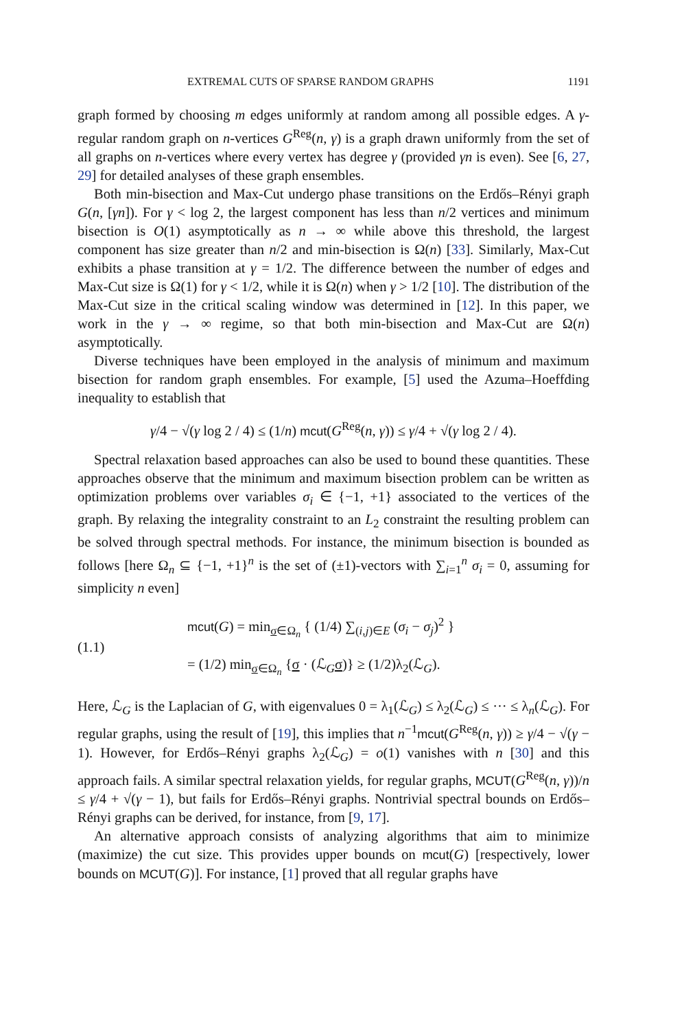EXTREMAL CUTS OF SPARSE RANDOM GRAPHS 1191
graph formed by choosing m edges uniformly at random among all possible edges. A γ-regular random graph on n-vertices G<sup>Reg</sup>(n, γ) is a graph drawn uniformly from the set of all graphs on n-vertices where every vertex has degree γ (provided γn is even). See [6, 27, 29] for detailed analyses of these graph ensembles.
Both min-bisection and Max-Cut undergo phase transitions on the Erdős–Rényi graph G(n, [γn]). For γ < log 2, the largest component has less than n/2 vertices and minimum bisection is O(1) asymptotically as n → ∞ while above this threshold, the largest component has size greater than n/2 and min-bisection is Ω(n) [33]. Similarly, Max-Cut exhibits a phase transition at γ = 1/2. The difference between the number of edges and Max-Cut size is Ω(1) for γ < 1/2, while it is Ω(n) when γ > 1/2 [10]. The distribution of the Max-Cut size in the critical scaling window was determined in [12]. In this paper, we work in the γ → ∞ regime, so that both min-bisection and Max-Cut are Ω(n) asymptotically.
Diverse techniques have been employed in the analysis of minimum and maximum bisection for random graph ensembles. For example, [5] used the Azuma–Hoeffding inequality to establish that
γ/4 − √(γ log 2 / 4) ≤ (1/n) mcut(G<sup>Reg</sup>(n, γ)) ≤ γ/4 + √(γ log 2 / 4).
Spectral relaxation based approaches can also be used to bound these quantities. These approaches observe that the minimum and maximum bisection problem can be written as optimization problems over variables σ<sub>i</sub> ∈ {−1, +1} associated to the vertices of the graph. By relaxing the integrality constraint to an L<sub>2</sub> constraint the resulting problem can be solved through spectral methods. For instance, the minimum bisection is bounded as follows [here Ω<sub>n</sub> ⊆ {−1, +1}<sup>n</sup> is the set of (±1)-vectors with ∑<sub>i=1</sub><sup>n</sup> σ<sub>i</sub> = 0, assuming for simplicity n even]
(1.1)
mcut(G) = min<sub>σ∈Ω<sub>n</sub></sub> { (1/4) ∑<sub>(i,j)∈E</sub> (σ<sub>i</sub> − σ<sub>j</sub>)<sup>2</sup> }
= (1/2) min<sub>σ∈Ω<sub>n</sub></sub> {σ · (ℒ<sub>G</sub>σ)} ≥ (1/2)λ<sub>2</sub>(ℒ<sub>G</sub>).
Here, ℒ<sub>G</sub> is the Laplacian of G, with eigenvalues 0 = λ<sub>1</sub>(ℒ<sub>G</sub>) ≤ λ<sub>2</sub>(ℒ<sub>G</sub>) ≤ ··· ≤ λ<sub>n</sub>(ℒ<sub>G</sub>). For regular graphs, using the result of [19], this implies that n<sup>−1</sup>mcut(G<sup>Reg</sup>(n, γ)) ≥ γ/4 − √(γ − 1). However, for Erdős–Rényi graphs λ<sub>2</sub>(ℒ<sub>G</sub>) = o(1) vanishes with n [30] and this approach fails. A similar spectral relaxation yields, for regular graphs, MCUT(G<sup>Reg</sup>(n, γ))/n ≤ γ/4 + √(γ − 1), but fails for Erdős–Rényi graphs. Nontrivial spectral bounds on Erdős–Rényi graphs can be derived, for instance, from [9, 17].
An alternative approach consists of analyzing algorithms that aim to minimize (maximize) the cut size. This provides upper bounds on mcut(G) [respectively, lower bounds on MCUT(G)]. For instance, [1] proved that all regular graphs have